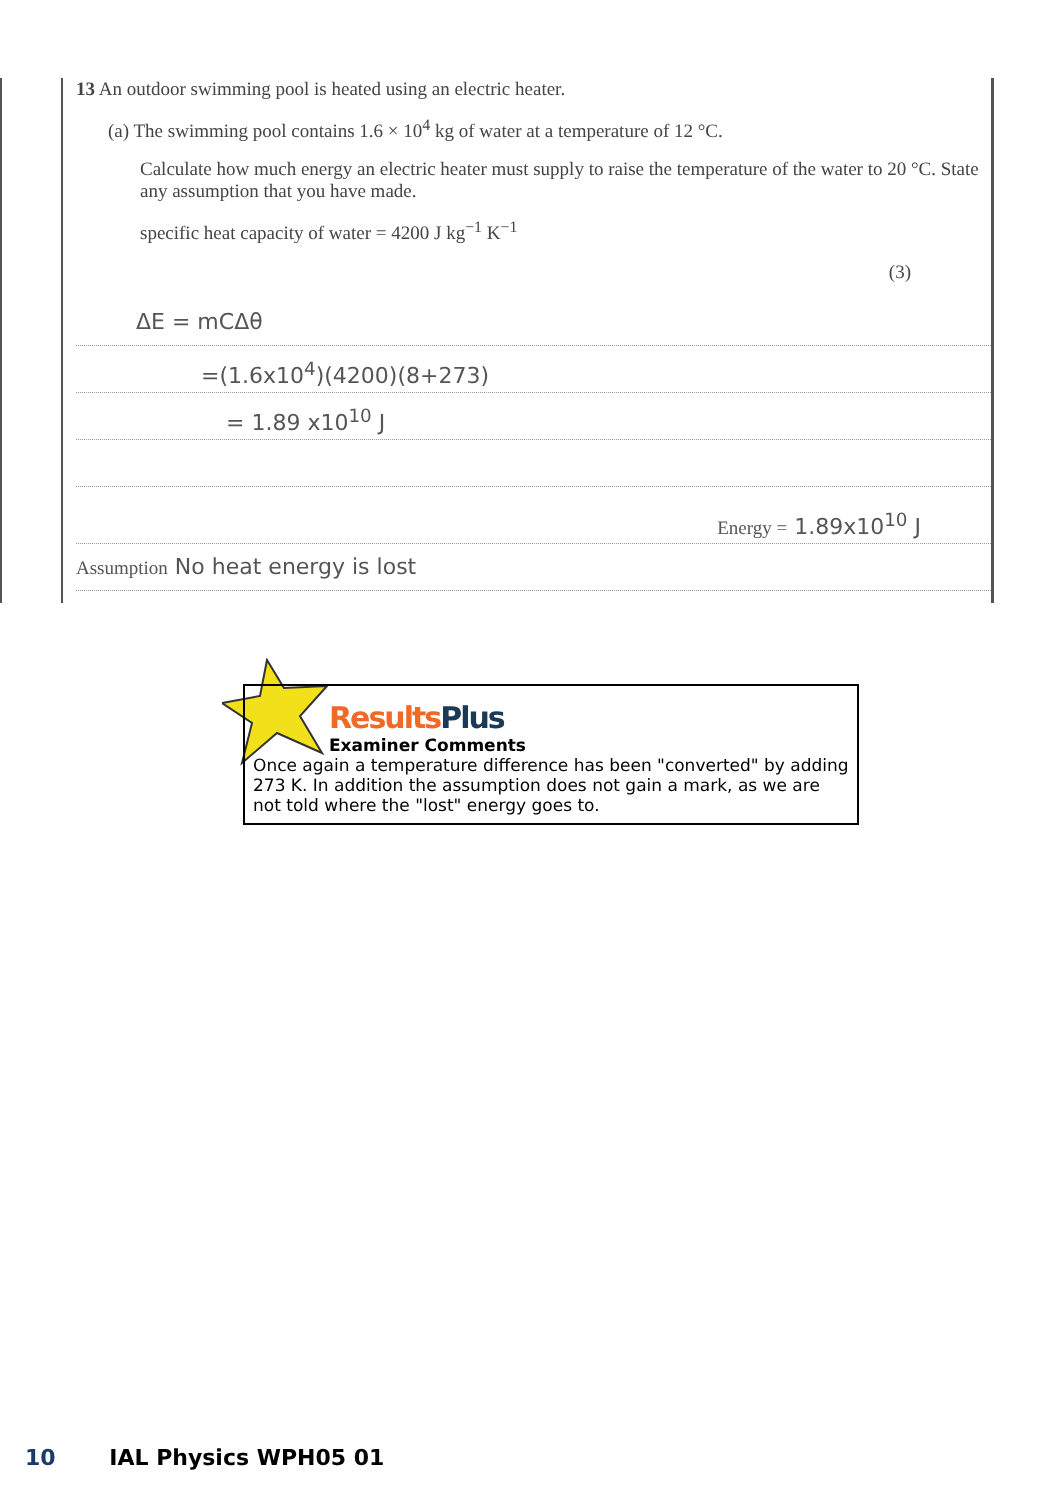13 An outdoor swimming pool is heated using an electric heater.
(a) The swimming pool contains 1.6 × 10<sup>4</sup> kg of water at a temperature of 12 °C.
Calculate how much energy an electric heater must supply to raise the temperature of the water to 20 °C. State any assumption that you have made.
specific heat capacity of water = 4200 J kg<sup>−1</sup> K<sup>−1</sup>
(3)
ΔE = mCΔθ
=(1.6x10<sup>4</sup>)(4200)(8+273)
= 1.89 x10<sup>10</sup> J
Energy = 1.89x10<sup>10</sup> J
Assumption No heat energy is lost
ResultsPlus
Examiner Comments
Once again a temperature difference has been "converted" by adding 273 K. In addition the assumption does not gain a mark, as we are not told where the "lost" energy goes to.
10 IAL Physics WPH05 01